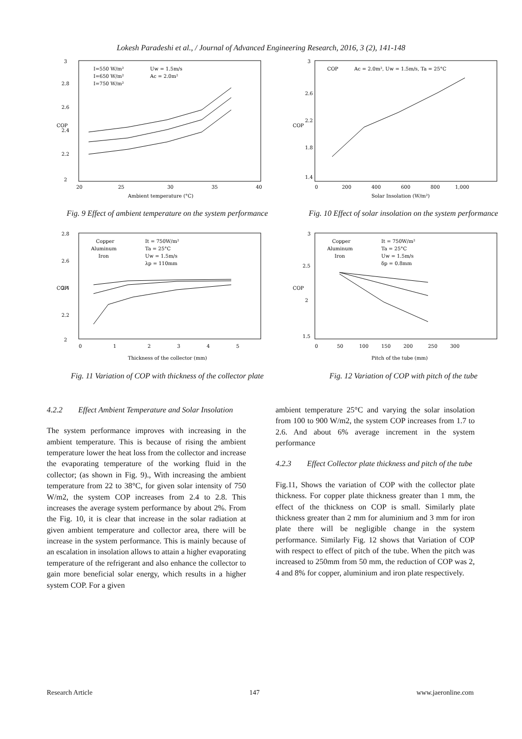Lokesh Paradeshi et al., / Journal of Advanced Engineering Research, 2016, 3 (2), 141-148
COP
3
2.8
2.6
2.4
2.2
2
20
25
30
35
40
Ambient temperature (°C)
I=550 W/m²
I=650 W/m²
I=750 W/m²
Uw = 1.5m/s
Ac = 2.0m²
Fig. 9 Effect of ambient temperature on the system performance
COP
3
2.6
2.2
1.8
1.4
0
200
400
600
800
1,000
Solar Insolation (W/m²)
COP
Ac = 2.0m², Uw = 1.5m/s, Ta = 25°C
Fig. 10 Effect of solar insolation on the system performance
COP
2.8
2.6
2.4
2.2
2
0
1
2
3
4
5
Thickness of the collector (mm)
Copper
Aluminum
Iron
It = 750W/m²
Ta = 25°C
Uw = 1.5m/s
λp = 110mm
Fig. 11 Variation of COP with thickness of the collector plate
COP
3
2.5
2
1.5
0
50
100
150
200
250
300
Pitch of the tube (mm)
Copper
Aluminum
Iron
It = 750W/m²
Ta = 25°C
Uw = 1.5m/s
δp = 0.8mm
Fig. 12 Variation of COP with pitch of the tube
4.2.2 Effect Ambient Temperature and Solar Insolation
The system performance improves with increasing in the ambient temperature. This is because of rising the ambient temperature lower the heat loss from the collector and increase the evaporating temperature of the working fluid in the collector; (as shown in Fig. 9)., With increasing the ambient temperature from 22 to 38°C, for given solar intensity of 750 W/m2, the system COP increases from 2.4 to 2.8. This increases the average system performance by about 2%. From the Fig. 10, it is clear that increase in the solar radiation at given ambient temperature and collector area, there will be increase in the system performance. This is mainly because of an escalation in insolation allows to attain a higher evaporating temperature of the refrigerant and also enhance the collector to gain more beneficial solar energy, which results in a higher system COP. For a given
ambient temperature 25°C and varying the solar insolation from 100 to 900 W/m2, the system COP increases from 1.7 to 2.6. And about 6% average increment in the system performance
4.2.3 Effect Collector plate thickness and pitch of the tube
Fig.11, Shows the variation of COP with the collector plate thickness. For copper plate thickness greater than 1 mm, the effect of the thickness on COP is small. Similarly plate thickness greater than 2 mm for aluminium and 3 mm for iron plate there will be negligible change in the system performance. Similarly Fig. 12 shows that Variation of COP with respect to effect of pitch of the tube. When the pitch was increased to 250mm from 50 mm, the reduction of COP was 2, 4 and 8% for copper, aluminium and iron plate respectively.
Research Article 147 www.jaeronline.com